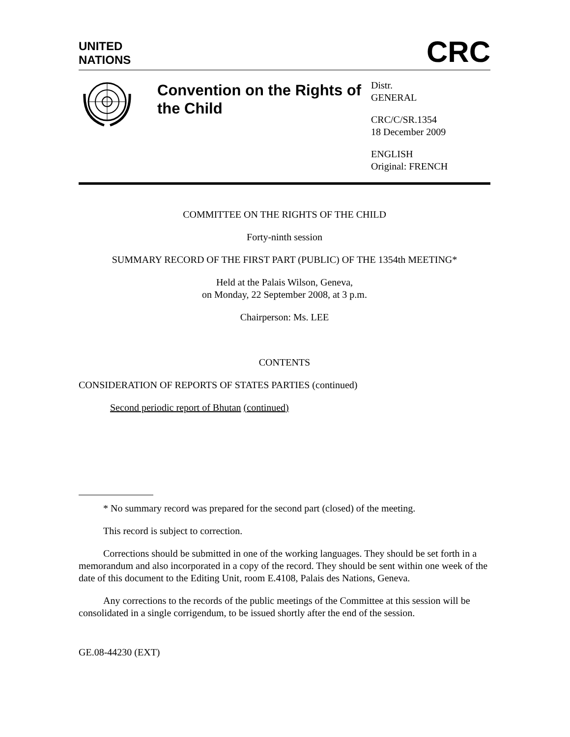UNITED
NATIONS
CRC
Convention on the Rights of the Child
Distr.
GENERAL
CRC/C/SR.1354
18 December 2009
ENGLISH
Original: FRENCH
COMMITTEE ON THE RIGHTS OF THE CHILD
Forty-ninth session
SUMMARY RECORD OF THE FIRST PART (PUBLIC) OF THE 1354th MEETING*
Held at the Palais Wilson, Geneva,
on Monday, 22 September 2008, at 3 p.m.
Chairperson: Ms. LEE
CONTENTS
CONSIDERATION OF REPORTS OF STATES PARTIES (continued)
Second periodic report of Bhutan (continued)
* No summary record was prepared for the second part (closed) of the meeting.
This record is subject to correction.
Corrections should be submitted in one of the working languages. They should be set forth in a memorandum and also incorporated in a copy of the record. They should be sent within one week of the date of this document to the Editing Unit, room E.4108, Palais des Nations, Geneva.
Any corrections to the records of the public meetings of the Committee at this session will be consolidated in a single corrigendum, to be issued shortly after the end of the session.
GE.08-44230 (EXT)